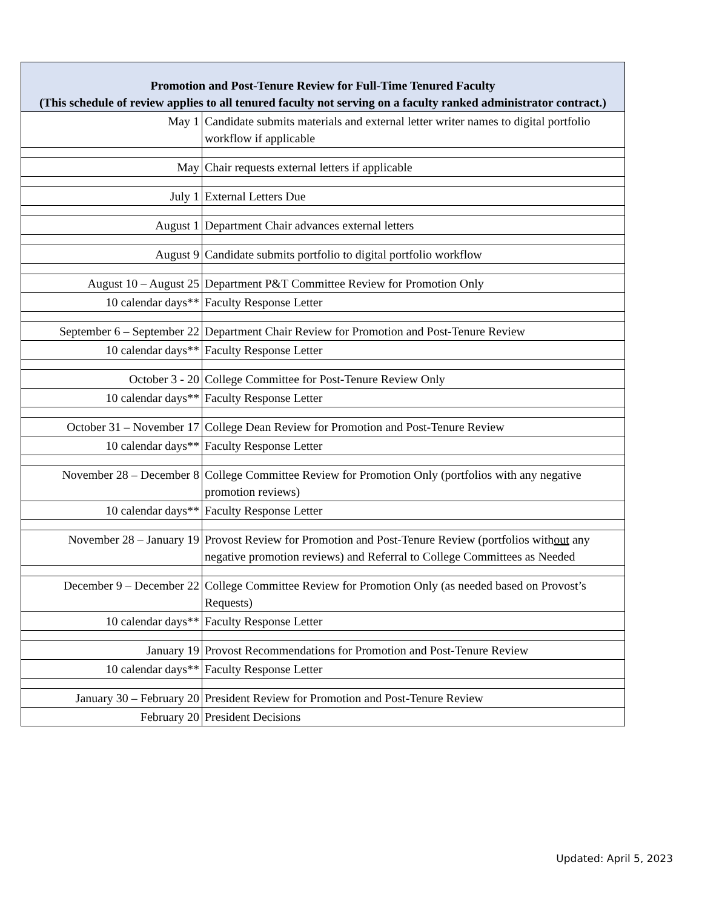| Promotion and Post-Tenure Review for Full-Time Tenured Faculty (This schedule of review applies to all tenured faculty not serving on a faculty ranked administrator contract.) | |
| --- | --- |
| May 1 | Candidate submits materials and external letter writer names to digital portfolio workflow if applicable |
| May | Chair requests external letters if applicable |
| July 1 | External Letters Due |
| August 1 | Department Chair advances external letters |
| August 9 | Candidate submits portfolio to digital portfolio workflow |
| August 10 – August 25 | Department P&T Committee Review for Promotion Only |
| 10 calendar days** | Faculty Response Letter |
| September 6 – September 22 | Department Chair Review for Promotion and Post-Tenure Review |
| 10 calendar days** | Faculty Response Letter |
| October 3 - 20 | College Committee for Post-Tenure Review Only |
| 10 calendar days** | Faculty Response Letter |
| October 31 – November 17 | College Dean Review for Promotion and Post-Tenure Review |
| 10 calendar days** | Faculty Response Letter |
| November 28 – December 8 | College Committee Review for Promotion Only (portfolios with any negative promotion reviews) |
| 10 calendar days** | Faculty Response Letter |
| November 28 – January 19 | Provost Review for Promotion and Post-Tenure Review (portfolios with out any negative promotion reviews) and Referral to College Committees as Needed |
| December 9 – December 22 | College Committee Review for Promotion Only (as needed based on Provost’s Requests) |
| 10 calendar days** | Faculty Response Letter |
| January 19 | Provost Recommendations for Promotion and Post-Tenure Review |
| 10 calendar days** | Faculty Response Letter |
| January 30 – February 20 | President Review for Promotion and Post-Tenure Review |
| February 20 | President Decisions |
Updated: April 5, 2023